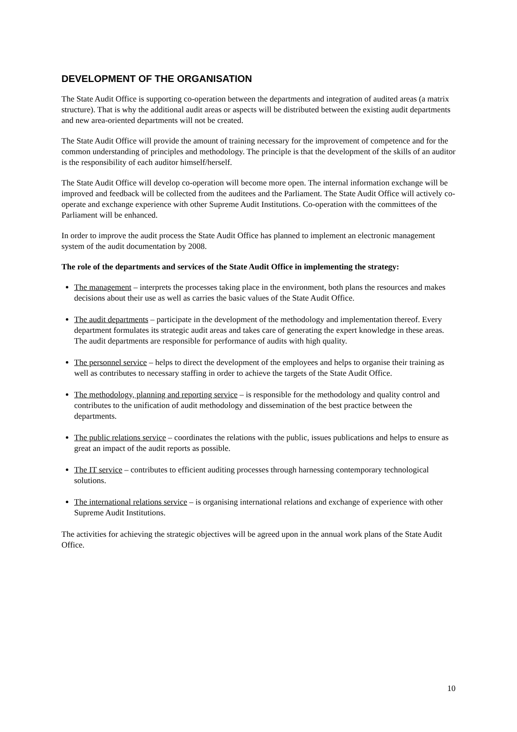DEVELOPMENT OF THE ORGANISATION
The State Audit Office is supporting co-operation between the departments and integration of audited areas (a matrix structure). That is why the additional audit areas or aspects will be distributed between the existing audit departments and new area-oriented departments will not be created.
The State Audit Office will provide the amount of training necessary for the improvement of competence and for the common understanding of principles and methodology. The principle is that the development of the skills of an auditor is the responsibility of each auditor himself/herself.
The State Audit Office will develop co-operation will become more open. The internal information exchange will be improved and feedback will be collected from the auditees and the Parliament. The State Audit Office will actively co-operate and exchange experience with other Supreme Audit Institutions. Co-operation with the committees of the Parliament will be enhanced.
In order to improve the audit process the State Audit Office has planned to implement an electronic management system of the audit documentation by 2008.
The role of the departments and services of the State Audit Office in implementing the strategy:
The management – interprets the processes taking place in the environment, both plans the resources and makes decisions about their use as well as carries the basic values of the State Audit Office.
The audit departments – participate in the development of the methodology and implementation thereof. Every department formulates its strategic audit areas and takes care of generating the expert knowledge in these areas. The audit departments are responsible for performance of audits with high quality.
The personnel service – helps to direct the development of the employees and helps to organise their training as well as contributes to necessary staffing in order to achieve the targets of the State Audit Office.
The methodology, planning and reporting service – is responsible for the methodology and quality control and contributes to the unification of audit methodology and dissemination of the best practice between the departments.
The public relations service – coordinates the relations with the public, issues publications and helps to ensure as great an impact of the audit reports as possible.
The IT service – contributes to efficient auditing processes through harnessing contemporary technological solutions.
The international relations service – is organising international relations and exchange of experience with other Supreme Audit Institutions.
The activities for achieving the strategic objectives will be agreed upon in the annual work plans of the State Audit Office.
10